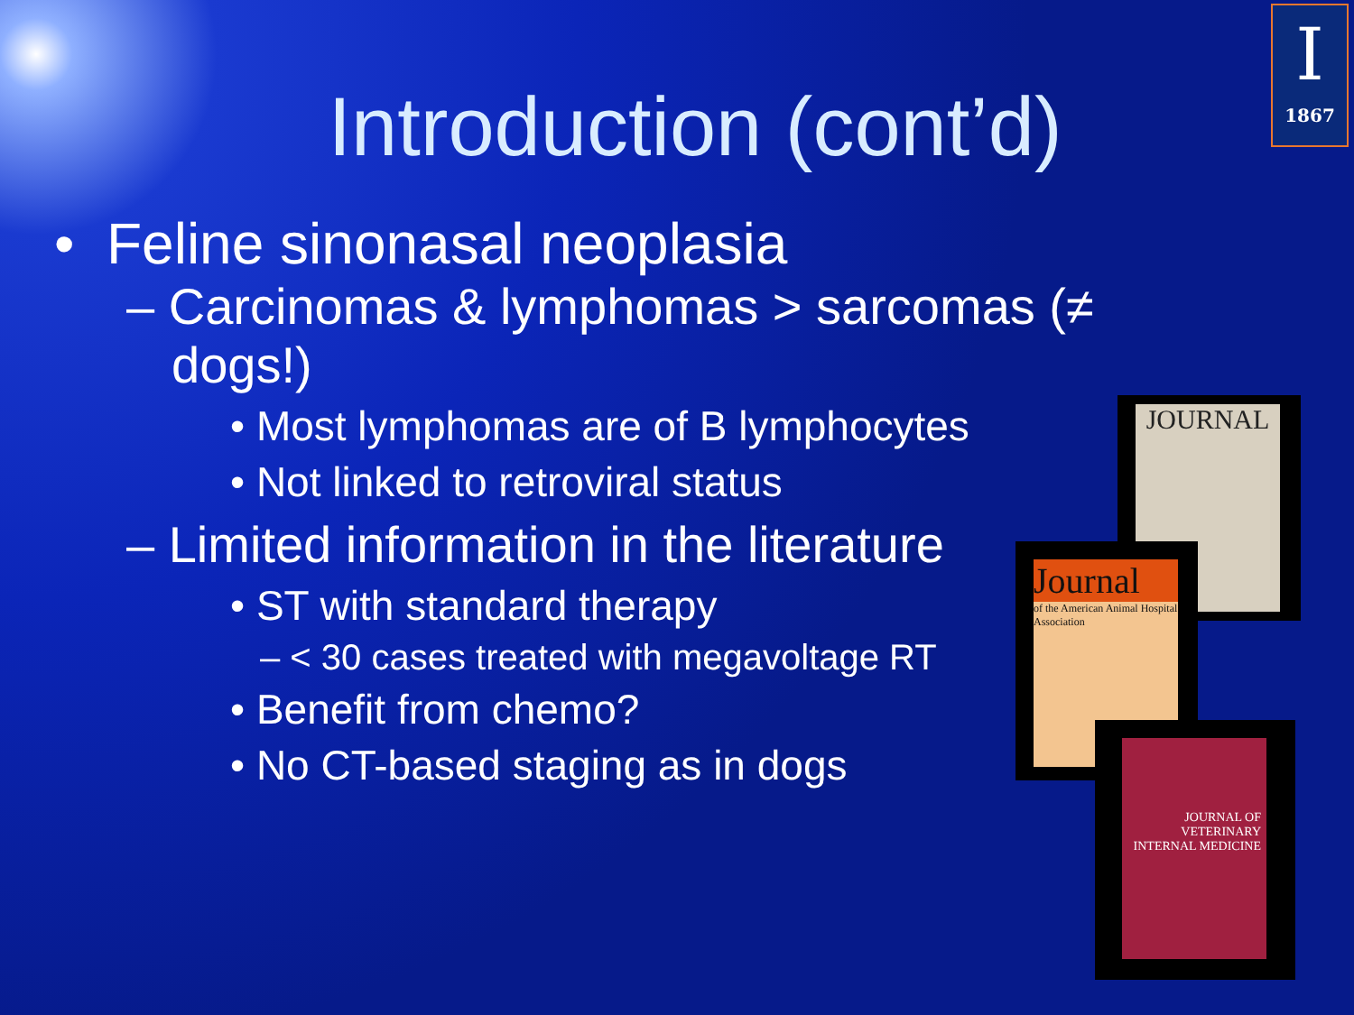I
1867
Introduction (cont’d)
• Feline sinonasal neoplasia
– Carcinomas & lymphomas > sarcomas (≠ dogs!)
• Most lymphomas are of B lymphocytes
• Not linked to retroviral status
– Limited information in the literature
• ST with standard therapy
– < 30 cases treated with megavoltage RT
• Benefit from chemo?
• No CT-based staging as in dogs
JOURNAL
Journal
of the American Animal Hospital Association
JOURNAL OF VETERINARY INTERNAL MEDICINE